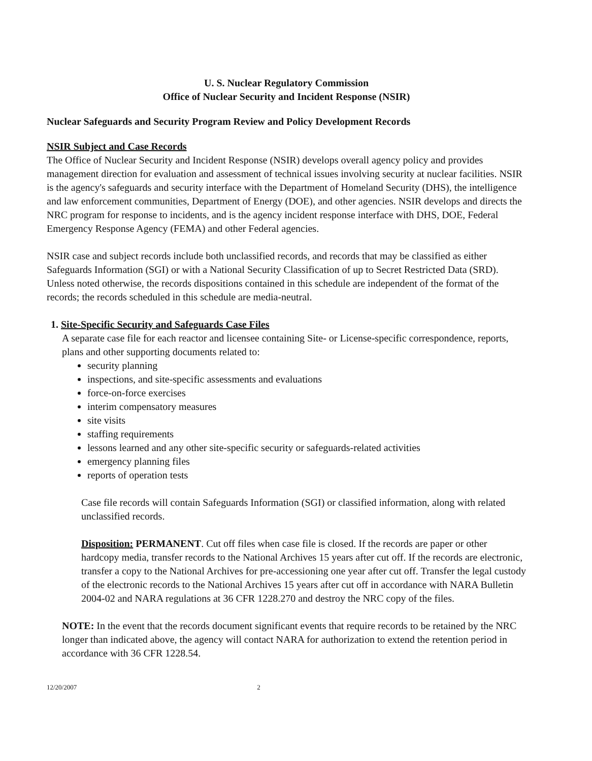U. S. Nuclear Regulatory Commission
Office of Nuclear Security and Incident Response (NSIR)
Nuclear Safeguards and Security Program Review and Policy Development Records
NSIR Subject and Case Records
The Office of Nuclear Security and Incident Response (NSIR) develops overall agency policy and provides management direction for evaluation and assessment of technical issues involving security at nuclear facilities. NSIR is the agency's safeguards and security interface with the Department of Homeland Security (DHS), the intelligence and law enforcement communities, Department of Energy (DOE), and other agencies. NSIR develops and directs the NRC program for response to incidents, and is the agency incident response interface with DHS, DOE, Federal Emergency Response Agency (FEMA) and other Federal agencies.
NSIR case and subject records include both unclassified records, and records that may be classified as either Safeguards Information (SGI) or with a National Security Classification of up to Secret Restricted Data (SRD). Unless noted otherwise, the records dispositions contained in this schedule are independent of the format of the records; the records scheduled in this schedule are media-neutral.
1. Site-Specific Security and Safeguards Case Files
A separate case file for each reactor and licensee containing Site- or License-specific correspondence, reports, plans and other supporting documents related to:
security planning
inspections, and site-specific assessments and evaluations
force-on-force exercises
interim compensatory measures
site visits
staffing requirements
lessons learned and any other site-specific security or safeguards-related activities
emergency planning files
reports of operation tests
Case file records will contain Safeguards Information (SGI) or classified information, along with related unclassified records.
Disposition: PERMANENT. Cut off files when case file is closed. If the records are paper or other hardcopy media, transfer records to the National Archives 15 years after cut off. If the records are electronic, transfer a copy to the National Archives for pre-accessioning one year after cut off. Transfer the legal custody of the electronic records to the National Archives 15 years after cut off in accordance with NARA Bulletin 2004-02 and NARA regulations at 36 CFR 1228.270 and destroy the NRC copy of the files.
NOTE: In the event that the records document significant events that require records to be retained by the NRC longer than indicated above, the agency will contact NARA for authorization to extend the retention period in accordance with 36 CFR 1228.54.
12/20/2007 2